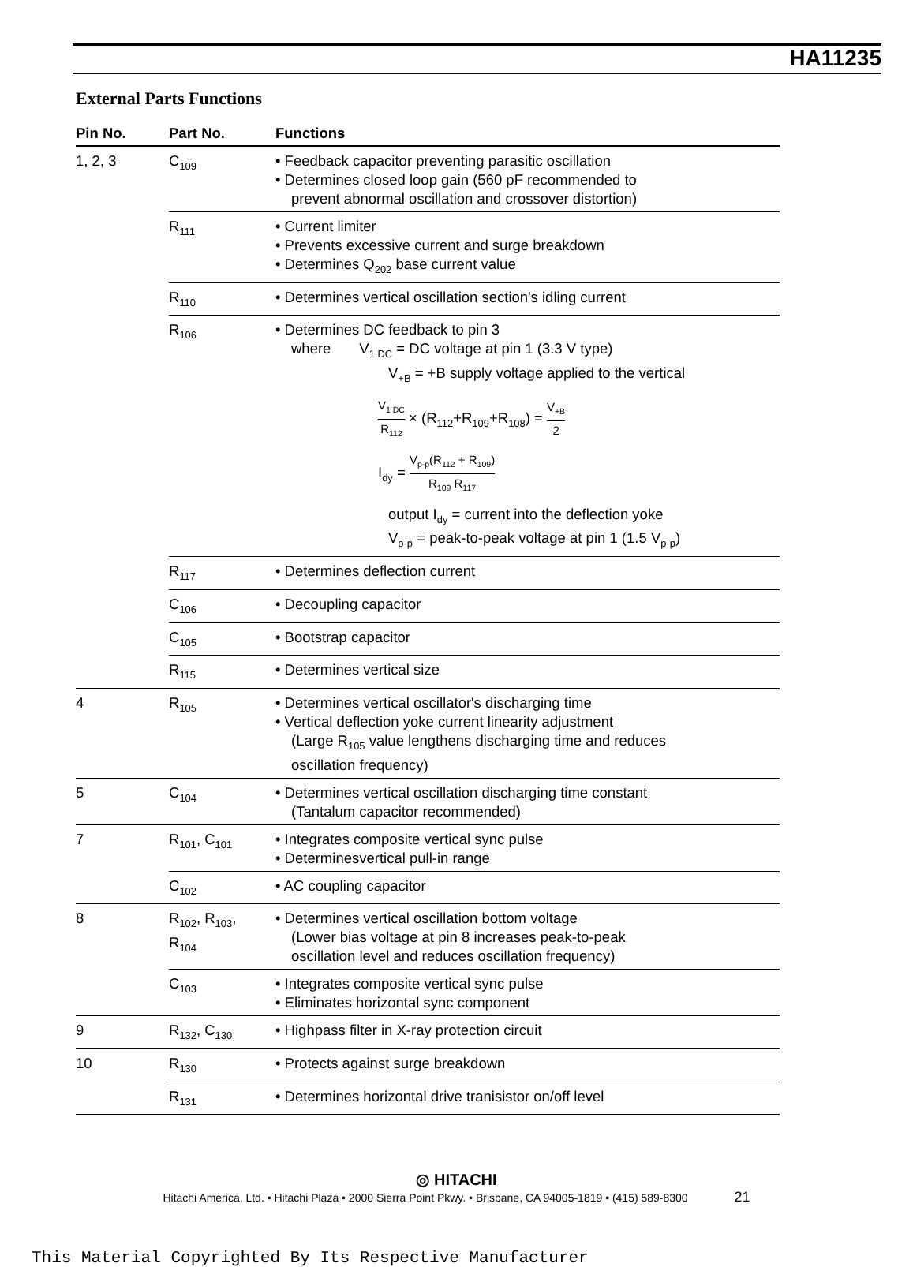HA11235
External Parts Functions
| Pin No. | Part No. | Functions |
| --- | --- | --- |
| 1, 2, 3 | C<sub>109</sub> | • Feedback capacitor preventing parasitic oscillation • Determines closed loop gain (560 pF recommended to prevent abnormal oscillation and crossover distortion) |
| | R<sub>111</sub> | • Current limiter • Prevents excessive current and surge breakdown • Determines Q<sub>202</sub> base current value |
| | R<sub>110</sub> | • Determines vertical oscillation section's idling current |
| | R<sub>106</sub> | • Determines DC feedback to pin 3 where V<sub>1 DC</sub> = DC voltage at pin 1 (3.3 V type) V<sub>+B</sub> = +B supply voltage applied to the vertical V<sub>1 DC</sub> R<sub>112</sub> × (R<sub>112</sub>+R<sub>109</sub>+R<sub>108</sub>) = V<sub>+B</sub> 2 I<sub>dy</sub> = V<sub>p-p</sub>(R<sub>112</sub> + R<sub>109</sub>) R<sub>109</sub> R<sub>117</sub> output I<sub>dy</sub> = current into the deflection yoke V<sub>p-p</sub> = peak-to-peak voltage at pin 1 (1.5 V<sub>p-p</sub>) |
| | R<sub>117</sub> | • Determines deflection current |
| | C<sub>106</sub> | • Decoupling capacitor |
| | C<sub>105</sub> | • Bootstrap capacitor |
| | R<sub>115</sub> | • Determines vertical size |
| 4 | R<sub>105</sub> | • Determines vertical oscillator's discharging time • Vertical deflection yoke current linearity adjustment (Large R<sub>105</sub> value lengthens discharging time and reduces oscillation frequency) |
| 5 | C<sub>104</sub> | • Determines vertical oscillation discharging time constant (Tantalum capacitor recommended) |
| 7 | R<sub>101</sub>, C<sub>101</sub> | • Integrates composite vertical sync pulse • Determinesvertical pull-in range |
| | C<sub>102</sub> | • AC coupling capacitor |
| 8 | R<sub>102</sub>, R<sub>103</sub>, R<sub>104</sub> | • Determines vertical oscillation bottom voltage (Lower bias voltage at pin 8 increases peak-to-peak oscillation level and reduces oscillation frequency) |
| | C<sub>103</sub> | • Integrates composite vertical sync pulse • Eliminates horizontal sync component |
| 9 | R<sub>132</sub>, C<sub>130</sub> | • Highpass filter in X-ray protection circuit |
| 10 | R<sub>130</sub> | • Protects against surge breakdown |
| | R<sub>131</sub> | • Determines horizontal drive tranisistor on/off level |
◎ HITACHI
Hitachi America, Ltd. • Hitachi Plaza • 2000 Sierra Point Pkwy. • Brisbane, CA 94005-1819 • (415) 589-8300 21
This Material Copyrighted By Its Respective Manufacturer